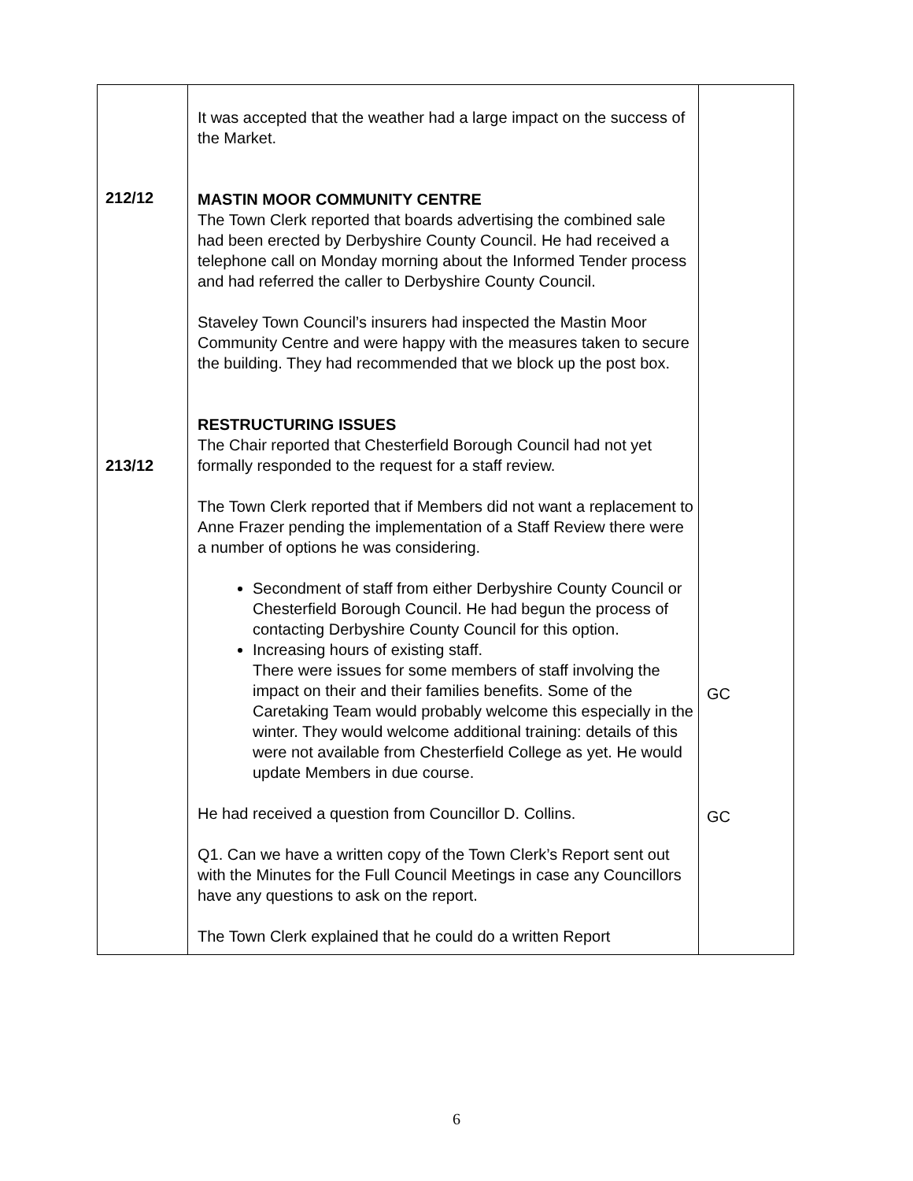| 212/12 213/12 | It was accepted that the weather had a large impact on the success of the Market. MASTIN MOOR COMMUNITY CENTRE The Town Clerk reported that boards advertising the combined sale had been erected by Derbyshire County Council. He had received a telephone call on Monday morning about the Informed Tender process and had referred the caller to Derbyshire County Council. Staveley Town Council’s insurers had inspected the Mastin Moor Community Centre and were happy with the measures taken to secure the building. They had recommended that we block up the post box. RESTRUCTURING ISSUES The Chair reported that Chesterfield Borough Council had not yet formally responded to the request for a staff review. The Town Clerk reported that if Members did not want a replacement to Anne Frazer pending the implementation of a Staff Review there were a number of options he was considering. Secondment of staff from either Derbyshire County Council or Chesterfield Borough Council. He had begun the process of contacting Derbyshire County Council for this option. Increasing hours of existing staff. There were issues for some members of staff involving the impact on their and their families benefits. Some of the Caretaking Team would probably welcome this especially in the winter. They would welcome additional training: details of this were not available from Chesterfield College as yet. He would update Members in due course. He had received a question from Councillor D. Collins. Q1. Can we have a written copy of the Town Clerk’s Report sent out with the Minutes for the Full Council Meetings in case any Councillors have any questions to ask on the report. The Town Clerk explained that he could do a written Report | GC GC |
6